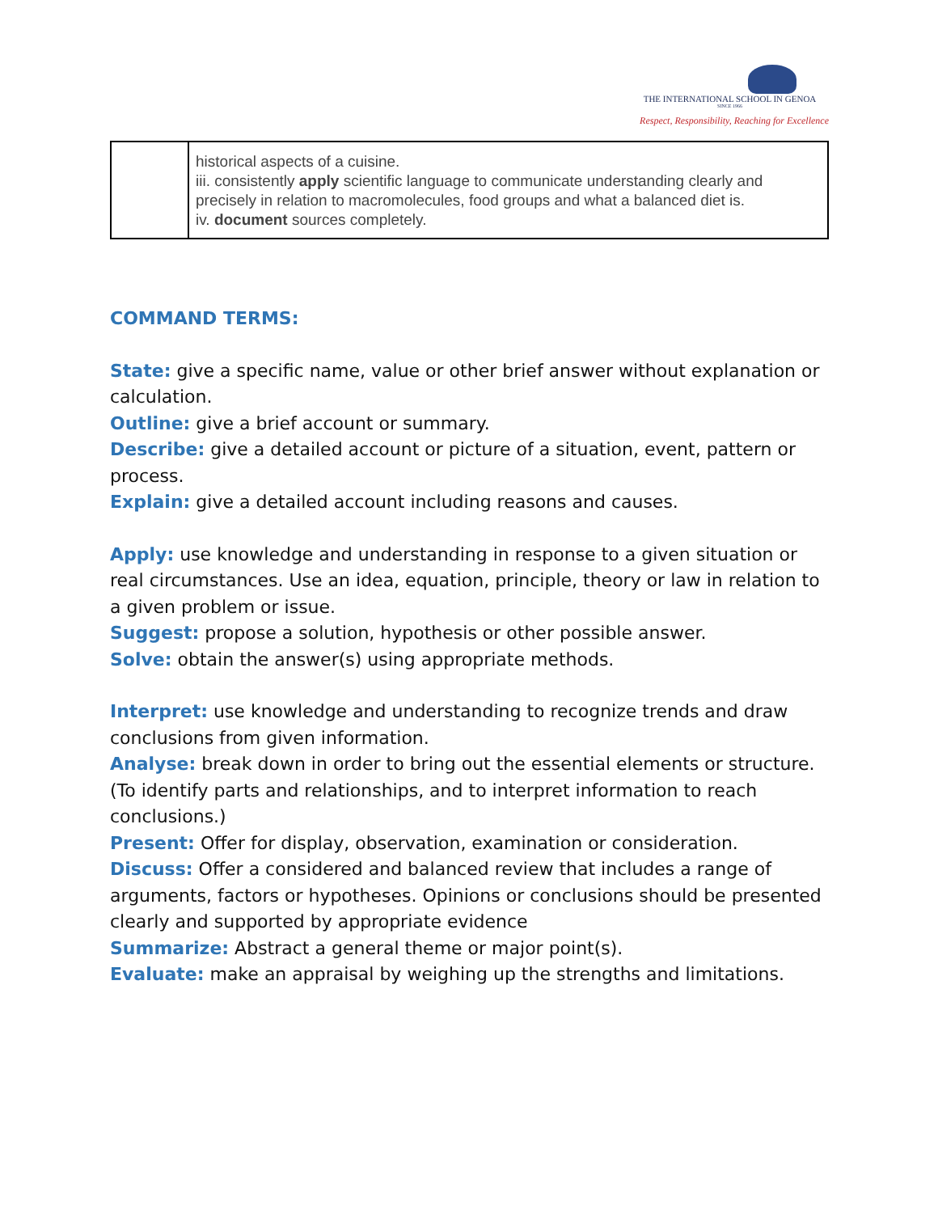THE INTERNATIONAL SCHOOL IN GENOA
SINCE 1966
Respect, Responsibility, Reaching for Excellence
| | historical aspects of a cuisine. iii. consistently apply scientific language to communicate understanding clearly and precisely in relation to macromolecules, food groups and what a balanced diet is. iv. document sources completely. |
COMMAND TERMS:
State: give a specific name, value or other brief answer without explanation or calculation.
Outline: give a brief account or summary.
Describe: give a detailed account or picture of a situation, event, pattern or process.
Explain: give a detailed account including reasons and causes.
Apply: use knowledge and understanding in response to a given situation or real circumstances. Use an idea, equation, principle, theory or law in relation to a given problem or issue.
Suggest: propose a solution, hypothesis or other possible answer.
Solve: obtain the answer(s) using appropriate methods.
Interpret: use knowledge and understanding to recognize trends and draw conclusions from given information.
Analyse: break down in order to bring out the essential elements or structure. (To identify parts and relationships, and to interpret information to reach conclusions.)
Present: Offer for display, observation, examination or consideration.
Discuss: Offer a considered and balanced review that includes a range of arguments, factors or hypotheses. Opinions or conclusions should be presented clearly and supported by appropriate evidence
Summarize: Abstract a general theme or major point(s).
Evaluate: make an appraisal by weighing up the strengths and limitations.